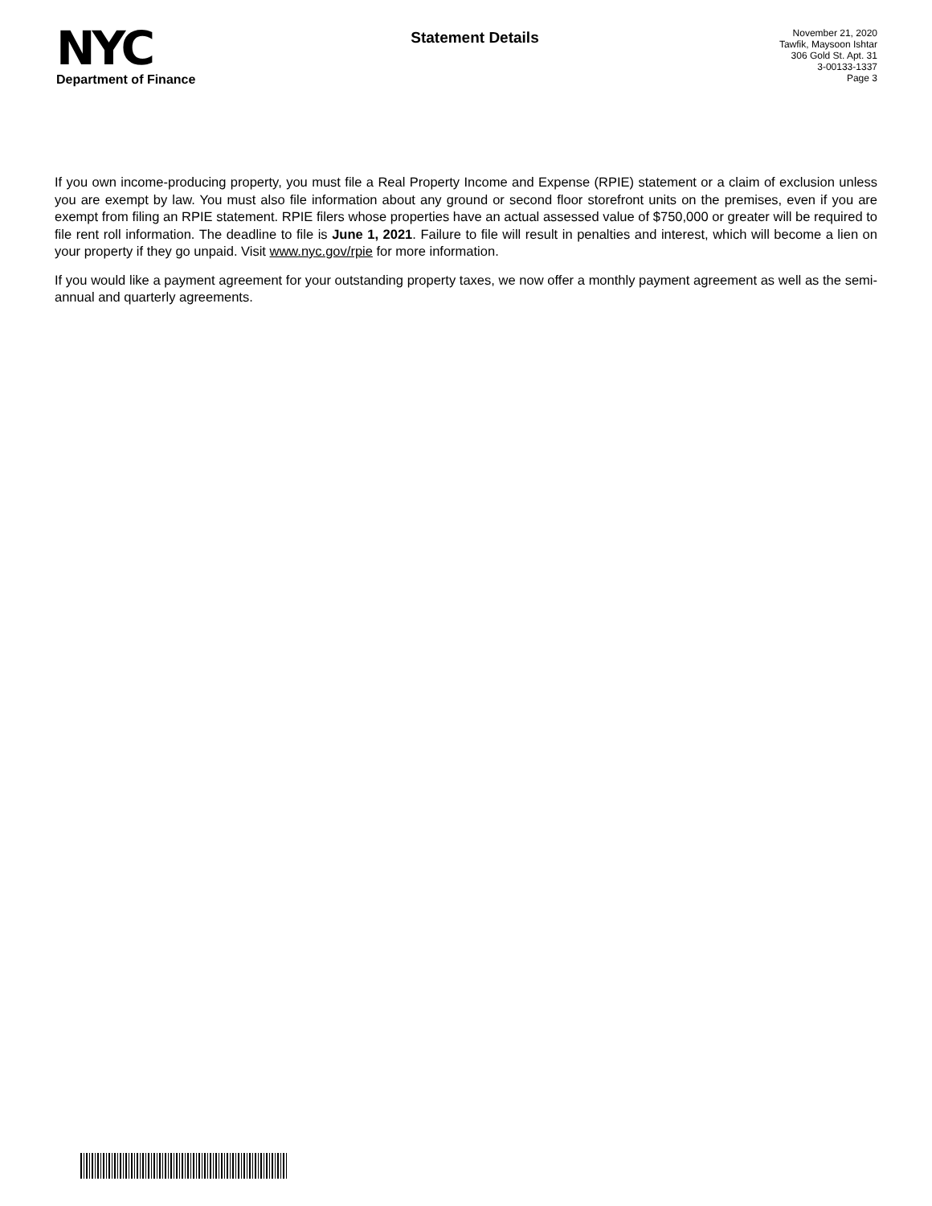NYC
Department of Finance
Statement Details
November 21, 2020
Tawfik, Maysoon Ishtar
306 Gold St. Apt. 31
3-00133-1337
Page 3
If you own income-producing property, you must file a Real Property Income and Expense (RPIE) statement or a claim of exclusion unless you are exempt by law. You must also file information about any ground or second floor storefront units on the premises, even if you are exempt from filing an RPIE statement. RPIE filers whose properties have an actual assessed value of $750,000 or greater will be required to file rent roll information. The deadline to file is June 1, 2021. Failure to file will result in penalties and interest, which will become a lien on your property if they go unpaid. Visit www.nyc.gov/rpie for more information.
If you would like a payment agreement for your outstanding property taxes, we now offer a monthly payment agreement as well as the semi-annual and quarterly agreements.